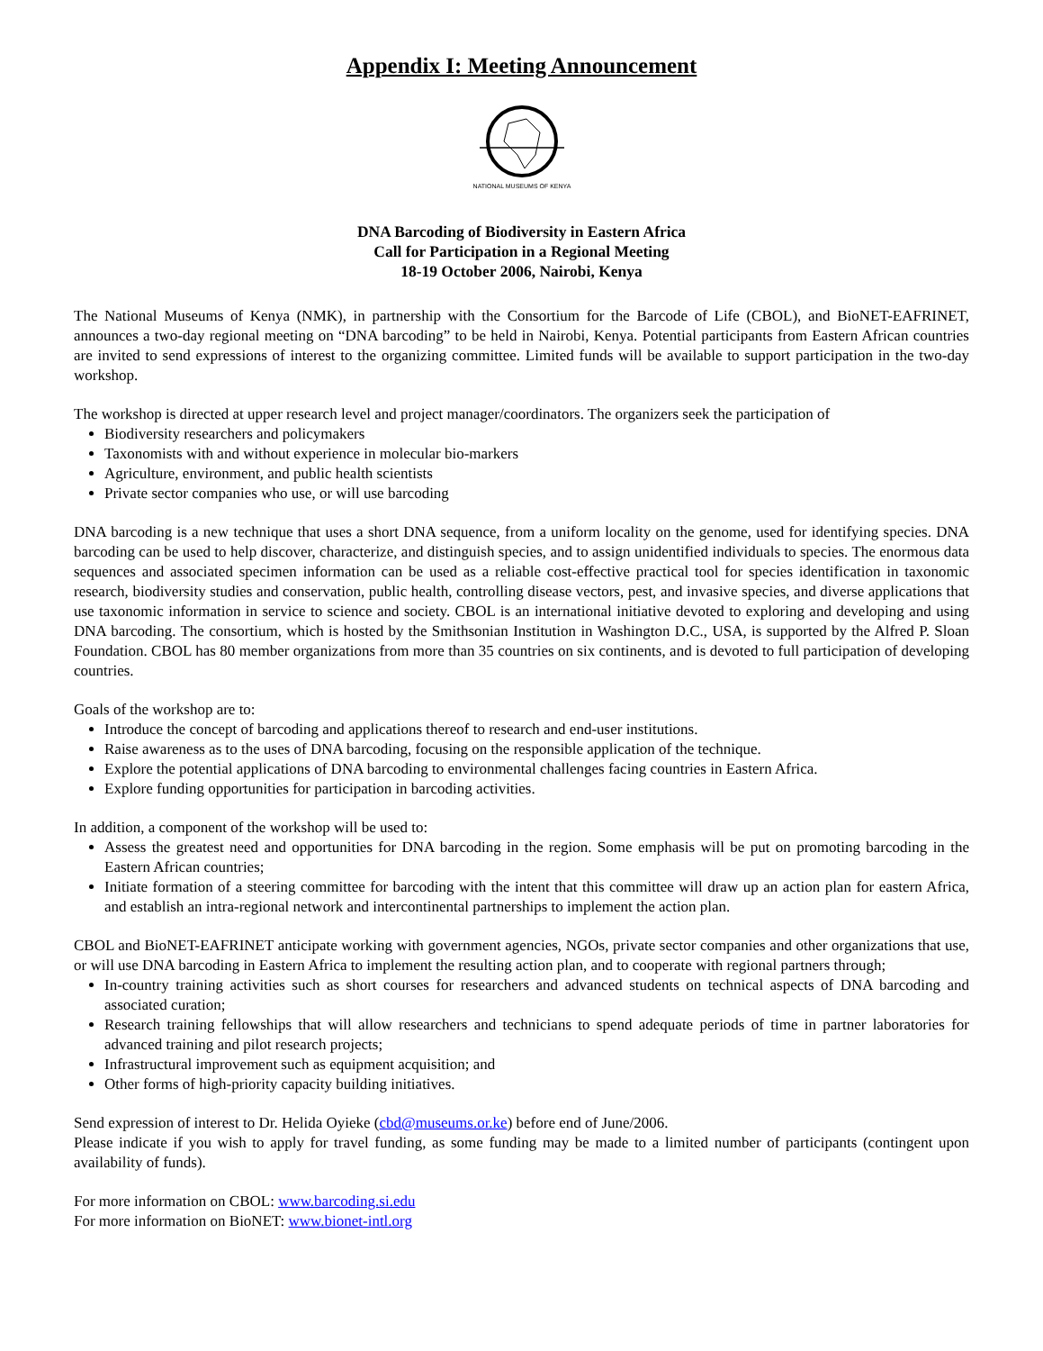Appendix I: Meeting Announcement
NATIONAL MUSEUMS OF KENYA
DNA Barcoding of Biodiversity in Eastern Africa
Call for Participation in a Regional Meeting
18-19 October 2006, Nairobi, Kenya
The National Museums of Kenya (NMK), in partnership with the Consortium for the Barcode of Life (CBOL), and BioNET-EAFRINET, announces a two-day regional meeting on “DNA barcoding” to be held in Nairobi, Kenya. Potential participants from Eastern African countries are invited to send expressions of interest to the organizing committee. Limited funds will be available to support participation in the two-day workshop.
The workshop is directed at upper research level and project manager/coordinators. The organizers seek the participation of
Biodiversity researchers and policymakers
Taxonomists with and without experience in molecular bio-markers
Agriculture, environment, and public health scientists
Private sector companies who use, or will use barcoding
DNA barcoding is a new technique that uses a short DNA sequence, from a uniform locality on the genome, used for identifying species. DNA barcoding can be used to help discover, characterize, and distinguish species, and to assign unidentified individuals to species. The enormous data sequences and associated specimen information can be used as a reliable cost-effective practical tool for species identification in taxonomic research, biodiversity studies and conservation, public health, controlling disease vectors, pest, and invasive species, and diverse applications that use taxonomic information in service to science and society. CBOL is an international initiative devoted to exploring and developing and using DNA barcoding. The consortium, which is hosted by the Smithsonian Institution in Washington D.C., USA, is supported by the Alfred P. Sloan Foundation. CBOL has 80 member organizations from more than 35 countries on six continents, and is devoted to full participation of developing countries.
Goals of the workshop are to:
Introduce the concept of barcoding and applications thereof to research and end-user institutions.
Raise awareness as to the uses of DNA barcoding, focusing on the responsible application of the technique.
Explore the potential applications of DNA barcoding to environmental challenges facing countries in Eastern Africa.
Explore funding opportunities for participation in barcoding activities.
In addition, a component of the workshop will be used to:
Assess the greatest need and opportunities for DNA barcoding in the region. Some emphasis will be put on promoting barcoding in the Eastern African countries;
Initiate formation of a steering committee for barcoding with the intent that this committee will draw up an action plan for eastern Africa, and establish an intra-regional network and intercontinental partnerships to implement the action plan.
CBOL and BioNET-EAFRINET anticipate working with government agencies, NGOs, private sector companies and other organizations that use, or will use DNA barcoding in Eastern Africa to implement the resulting action plan, and to cooperate with regional partners through;
In-country training activities such as short courses for researchers and advanced students on technical aspects of DNA barcoding and associated curation;
Research training fellowships that will allow researchers and technicians to spend adequate periods of time in partner laboratories for advanced training and pilot research projects;
Infrastructural improvement such as equipment acquisition; and
Other forms of high-priority capacity building initiatives.
Send expression of interest to Dr. Helida Oyieke (cbd@museums.or.ke) before end of June/2006.
Please indicate if you wish to apply for travel funding, as some funding may be made to a limited number of participants (contingent upon availability of funds).
For more information on CBOL: www.barcoding.si.edu
For more information on BioNET: www.bionet-intl.org